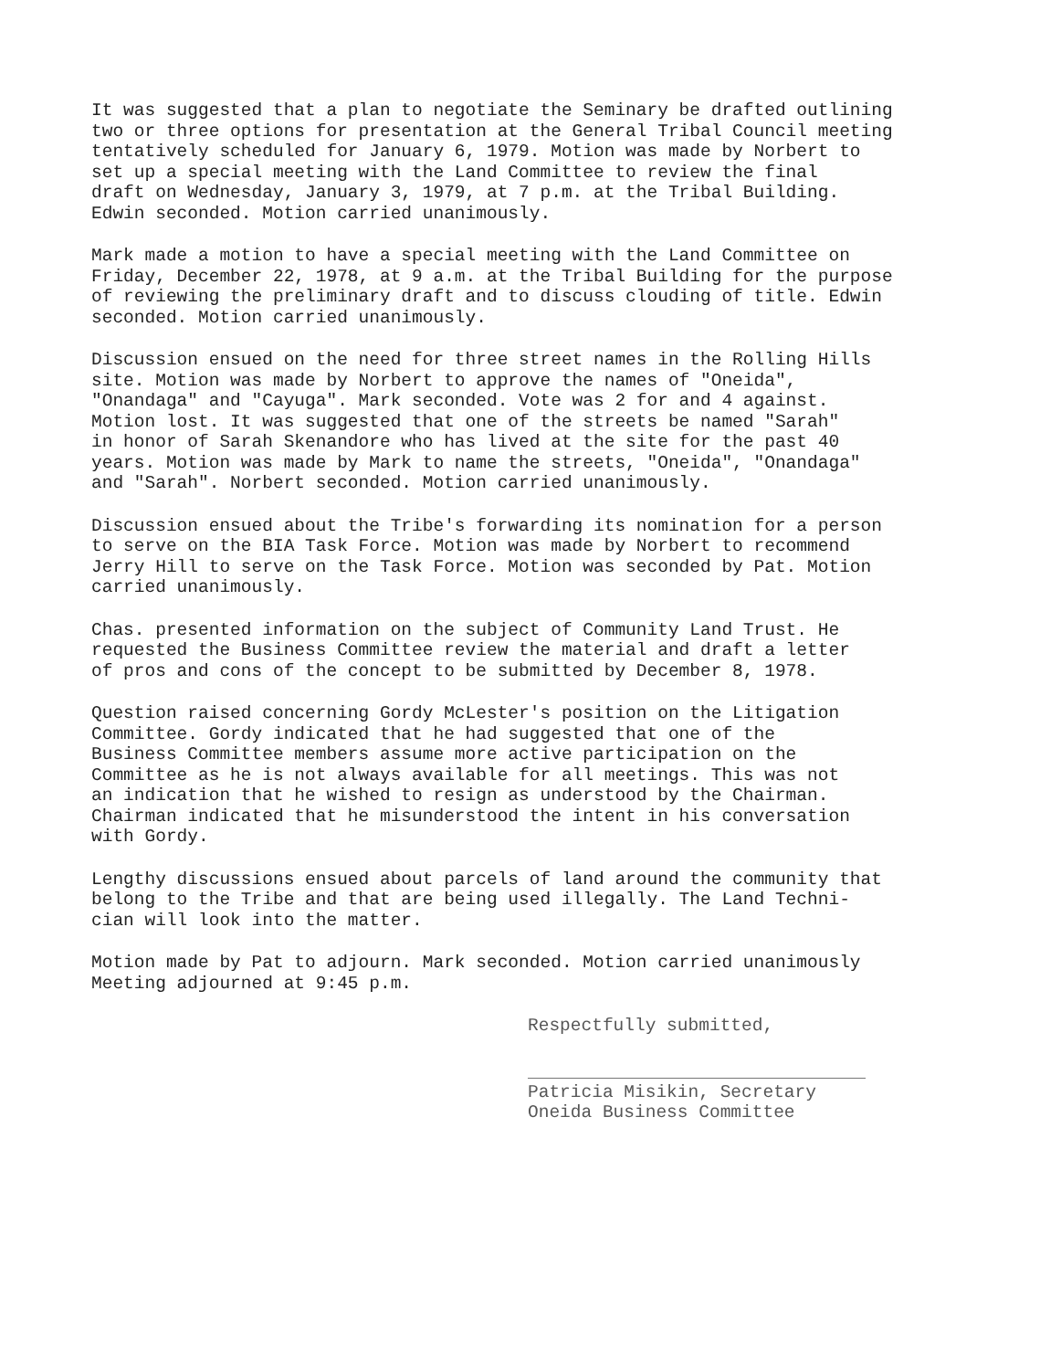It was suggested that a plan to negotiate the Seminary be drafted outlining two or three options for presentation at the General Tribal Council meeting tentatively scheduled for January 6, 1979. Motion was made by Norbert to set up a special meeting with the Land Committee to review the final draft on Wednesday, January 3, 1979, at 7 p.m. at the Tribal Building. Edwin seconded. Motion carried unanimously.
Mark made a motion to have a special meeting with the Land Committee on Friday, December 22, 1978, at 9 a.m. at the Tribal Building for the purpose of reviewing the preliminary draft and to discuss clouding of title. Edwin seconded. Motion carried unanimously.
Discussion ensued on the need for three street names in the Rolling Hills site. Motion was made by Norbert to approve the names of "Oneida", "Onandaga" and "Cayuga". Mark seconded. Vote was 2 for and 4 against. Motion lost. It was suggested that one of the streets be named "Sarah" in honor of Sarah Skenandore who has lived at the site for the past 40 years. Motion was made by Mark to name the streets, "Oneida", "Onandaga" and "Sarah". Norbert seconded. Motion carried unanimously.
Discussion ensued about the Tribe's forwarding its nomination for a person to serve on the BIA Task Force. Motion was made by Norbert to recommend Jerry Hill to serve on the Task Force. Motion was seconded by Pat. Motion carried unanimously.
Chas. presented information on the subject of Community Land Trust. He requested the Business Committee review the material and draft a letter of pros and cons of the concept to be submitted by December 8, 1978.
Question raised concerning Gordy McLester's position on the Litigation Committee. Gordy indicated that he had suggested that one of the Business Committee members assume more active participation on the Committee as he is not always available for all meetings. This was not an indication that he wished to resign as understood by the Chairman. Chairman indicated that he misunderstood the intent in his conversation with Gordy.
Lengthy discussions ensued about parcels of land around the community that belong to the Tribe and that are being used illegally. The Land Techni- cian will look into the matter.
Motion made by Pat to adjourn. Mark seconded. Motion carried unanimously Meeting adjourned at 9:45 p.m.
Respectfully submitted,
Patricia Misikin, Secretary
Oneida Business Committee